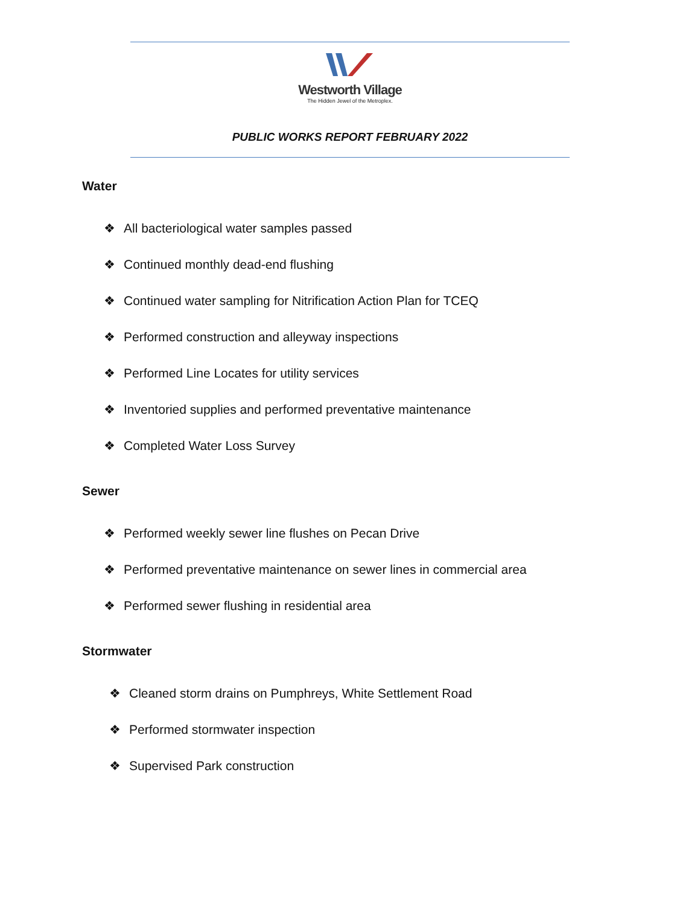Westworth Village
The Hidden Jewel of the Metroplex.
PUBLIC WORKS REPORT FEBRUARY 2022
Water
❖ All bacteriological water samples passed
❖ Continued monthly dead-end flushing
❖ Continued water sampling for Nitrification Action Plan for TCEQ
❖ Performed construction and alleyway inspections
❖ Performed Line Locates for utility services
❖ Inventoried supplies and performed preventative maintenance
❖ Completed Water Loss Survey
Sewer
❖ Performed weekly sewer line flushes on Pecan Drive
❖ Performed preventative maintenance on sewer lines in commercial area
❖ Performed sewer flushing in residential area
Stormwater
❖ Cleaned storm drains on Pumphreys, White Settlement Road
❖ Performed stormwater inspection
❖ Supervised Park construction